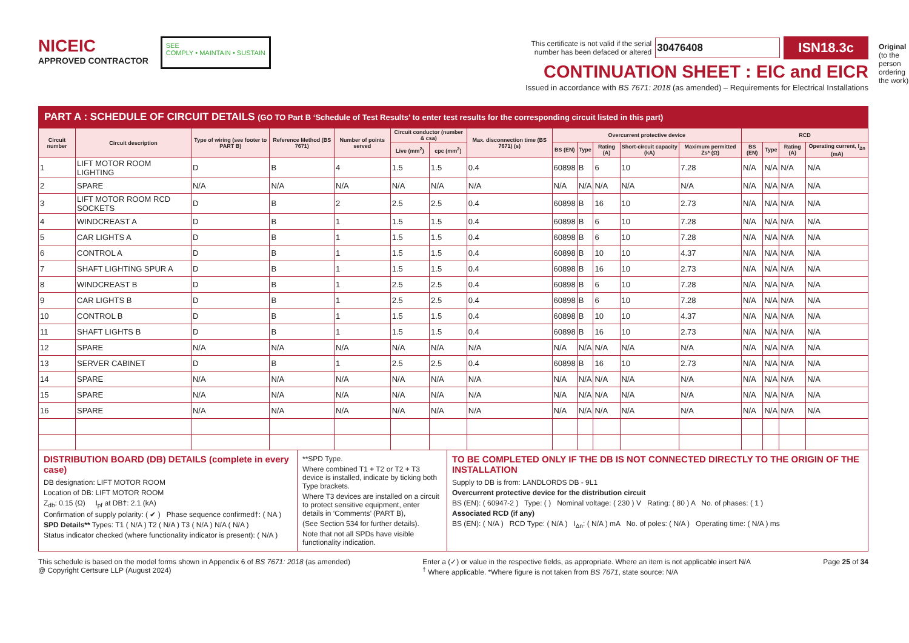NICEIC
APPROVED CONTRACTOR
SEE
COMPLY • MAINTAIN • SUSTAIN
This certificate is not valid if the serial
number has been defaced or altered 30476408 ISN18.3c
CONTINUATION SHEET : EIC and EICR
Issued in accordance with BS 7671: 2018 (as amended) – Requirements for Electrical Installations
Original (to the person ordering the work)
PART A : SCHEDULE OF CIRCUIT DETAILS (GO TO Part B ‘Schedule of Test Results’ to enter test results for the corresponding circuit listed in this part)
| Circuit number | Circuit description | Type of wiring (see footer to PART B) | Reference Method (BS 7671) | Number of points served | Circuit conductor (number & csa) | | Max. disconnection time (BS 7671) (s) | Overcurrent protective device | | | | | RCD | | | |
| --- | --- | --- | --- | --- | --- | --- | --- | --- | --- | --- | --- | --- | --- | --- | --- | --- |
| | | | | | Live (mm<sup>2</sup>) | cpc (mm<sup>2</sup>) | | BS (EN) | Type | Rating (A) | Short-circuit capacity (kA) | Maximum permitted Zs* (Ω) | BS (EN) | Type | Rating (A) | Operating current, I<sub>Δn</sub> (mA) |
| 1 | LIFT MOTOR ROOM LIGHTING | D | B | 4 | 1.5 | 1.5 | 0.4 | 60898 | B | 6 | 10 | 7.28 | N/A | N/A | N/A | N/A |
| 2 | SPARE | N/A | N/A | N/A | N/A | N/A | N/A | N/A | N/A | N/A | N/A | N/A | N/A | N/A | N/A | N/A |
| 3 | LIFT MOTOR ROOM RCD SOCKETS | D | B | 2 | 2.5 | 2.5 | 0.4 | 60898 | B | 16 | 10 | 2.73 | N/A | N/A | N/A | N/A |
| 4 | WINDCREAST A | D | B | 1 | 1.5 | 1.5 | 0.4 | 60898 | B | 6 | 10 | 7.28 | N/A | N/A | N/A | N/A |
| 5 | CAR LIGHTS A | D | B | 1 | 1.5 | 1.5 | 0.4 | 60898 | B | 6 | 10 | 7.28 | N/A | N/A | N/A | N/A |
| 6 | CONTROL A | D | B | 1 | 1.5 | 1.5 | 0.4 | 60898 | B | 10 | 10 | 4.37 | N/A | N/A | N/A | N/A |
| 7 | SHAFT LIGHTING SPUR A | D | B | 1 | 1.5 | 1.5 | 0.4 | 60898 | B | 16 | 10 | 2.73 | N/A | N/A | N/A | N/A |
| 8 | WINDCREAST B | D | B | 1 | 2.5 | 2.5 | 0.4 | 60898 | B | 6 | 10 | 7.28 | N/A | N/A | N/A | N/A |
| 9 | CAR LIGHTS B | D | B | 1 | 2.5 | 2.5 | 0.4 | 60898 | B | 6 | 10 | 7.28 | N/A | N/A | N/A | N/A |
| 10 | CONTROL B | D | B | 1 | 1.5 | 1.5 | 0.4 | 60898 | B | 10 | 10 | 4.37 | N/A | N/A | N/A | N/A |
| 11 | SHAFT LIGHTS B | D | B | 1 | 1.5 | 1.5 | 0.4 | 60898 | B | 16 | 10 | 2.73 | N/A | N/A | N/A | N/A |
| 12 | SPARE | N/A | N/A | N/A | N/A | N/A | N/A | N/A | N/A | N/A | N/A | N/A | N/A | N/A | N/A | N/A |
| 13 | SERVER CABINET | D | B | 1 | 2.5 | 2.5 | 0.4 | 60898 | B | 16 | 10 | 2.73 | N/A | N/A | N/A | N/A |
| 14 | SPARE | N/A | N/A | N/A | N/A | N/A | N/A | N/A | N/A | N/A | N/A | N/A | N/A | N/A | N/A | N/A |
| 15 | SPARE | N/A | N/A | N/A | N/A | N/A | N/A | N/A | N/A | N/A | N/A | N/A | N/A | N/A | N/A | N/A |
| 16 | SPARE | N/A | N/A | N/A | N/A | N/A | N/A | N/A | N/A | N/A | N/A | N/A | N/A | N/A | N/A | N/A |
DISTRIBUTION BOARD (DB) DETAILS (complete in every case)
DB designation: LIFT MOTOR ROOM
Location of DB: LIFT MOTOR ROOM
Z<sub>db</sub>: 0.15 (Ω) I<sub>pf</sub> at DB†: 2.1 (kA)
Confirmation of supply polarity: ( ✔ ) Phase sequence confirmed†: ( NA )
SPD Details** Types: T1 ( N/A ) T2 ( N/A ) T3 ( N/A ) N/A ( N/A )
Status indicator checked (where functionality indicator is present): ( N/A )
**SPD Type.
Where combined T1 + T2 or T2 + T3 device is installed, indicate by ticking both Type brackets.
Where T3 devices are installed on a circuit to protect sensitive equipment, enter details in ‘Comments’ (PART B),
(See Section 534 for further details).
Note that not all SPDs have visible functionality indication.
TO BE COMPLETED ONLY IF THE DB IS NOT CONNECTED DIRECTLY TO THE ORIGIN OF THE INSTALLATION
Supply to DB is from: LANDLORDS DB - 9L1
Overcurrent protective device for the distribution circuit
BS (EN): ( 60947-2 ) Type: ( ) Nominal voltage: ( 230 ) V Rating: ( 80 ) A No. of phases: ( 1 )
Associated RCD (if any)
BS (EN): ( N/A ) RCD Type: ( N/A ) I<sub>Δn</sub>: ( N/A ) mA No. of poles: ( N/A ) Operating time: ( N/A ) ms
This schedule is based on the model forms shown in Appendix 6 of BS 7671: 2018 (as amended)
@ Copyright Certsure LLP (August 2024)
Enter a (✓) or value in the respective fields, as appropriate. Where an item is not applicable insert N/A
<sup>†</sup> Where applicable. *Where figure is not taken from BS 7671, state source: N/A
Page 25 of 34